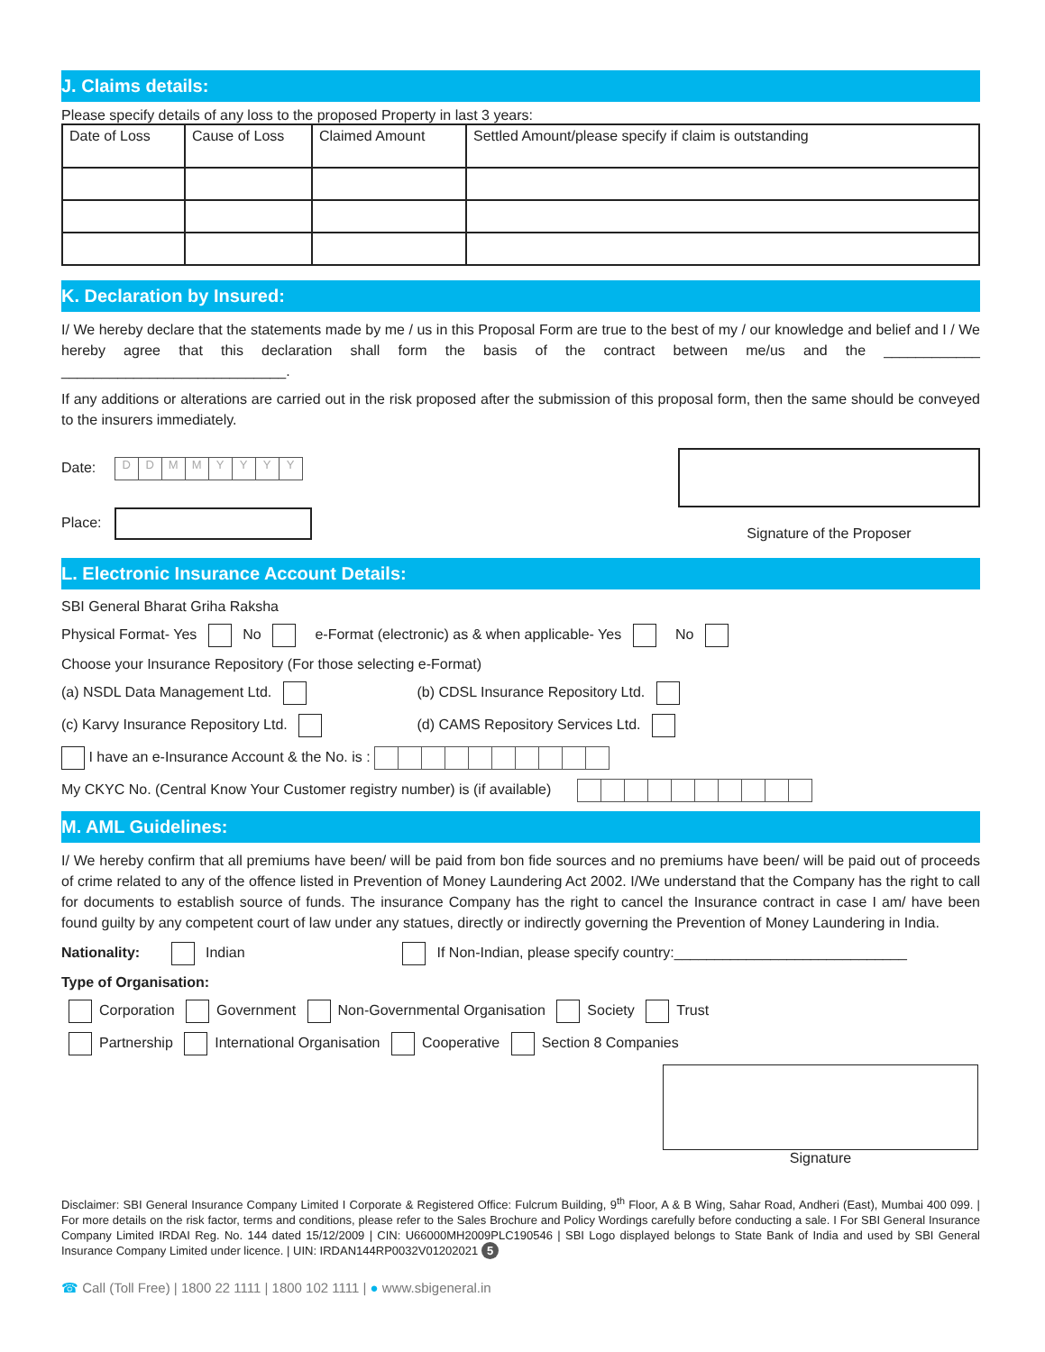J. Claims details:
Please specify details of any loss to the proposed Property in last 3 years:
| Date of Loss | Cause of Loss | Claimed Amount | Settled Amount/please specify if claim is outstanding |
| --- | --- | --- | --- |
K. Declaration by Insured:
I/ We hereby declare that the statements made by me / us in this Proposal Form are true to the best of my / our knowledge and belief and I / We hereby agree that this declaration shall form the basis of the contract between me/us and the ____________ ____________________________.
If any additions or alterations are carried out in the risk proposed after the submission of this proposal form, then the same should be conveyed to the insurers immediately.
Date: DDMMYYYY
Place:
Signature of the Proposer
L. Electronic Insurance Account Details:
SBI General Bharat Griha Raksha
Physical Format- Yes No e-Format (electronic) as & when applicable- Yes No
Choose your Insurance Repository (For those selecting e-Format)
(a) NSDL Data Management Ltd. (b) CDSL Insurance Repository Ltd.
(c) Karvy Insurance Repository Ltd. (d) CAMS Repository Services Ltd.
I have an e-Insurance Account & the No. is :
My CKYC No. (Central Know Your Customer registry number) is (if available)
M. AML Guidelines:
I/ We hereby confirm that all premiums have been/ will be paid from bon fide sources and no premiums have been/ will be paid out of proceeds of crime related to any of the offence listed in Prevention of Money Laundering Act 2002. I/We understand that the Company has the right to call for documents to establish source of funds. The insurance Company has the right to cancel the Insurance contract in case I am/ have been found guilty by any competent court of law under any statues, directly or indirectly governing the Prevention of Money Laundering in India.
Nationality: Indian If Non-Indian, please specify country:_____________________________
Type of Organisation:
Corporation Government Non-Governmental Organisation Society Trust
Partnership International Organisation Cooperative Section 8 Companies
Signature
Disclaimer: SBI General Insurance Company Limited I Corporate & Registered Office: Fulcrum Building, 9<sup>th</sup> Floor, A & B Wing, Sahar Road, Andheri (East), Mumbai 400 099. | For more details on the risk factor, terms and conditions, please refer to the Sales Brochure and Policy Wordings carefully before conducting a sale. I For SBI General Insurance Company Limited IRDAI Reg. No. 144 dated 15/12/2009 | CIN: U66000MH2009PLC190546 | SBI Logo displayed belongs to State Bank of India and used by SBI General Insurance Company Limited under licence. | UIN: IRDAN144RP0032V01202021 5
☎ Call (Toll Free) | 1800 22 1111 | 1800 102 1111 | ● www.sbigeneral.in